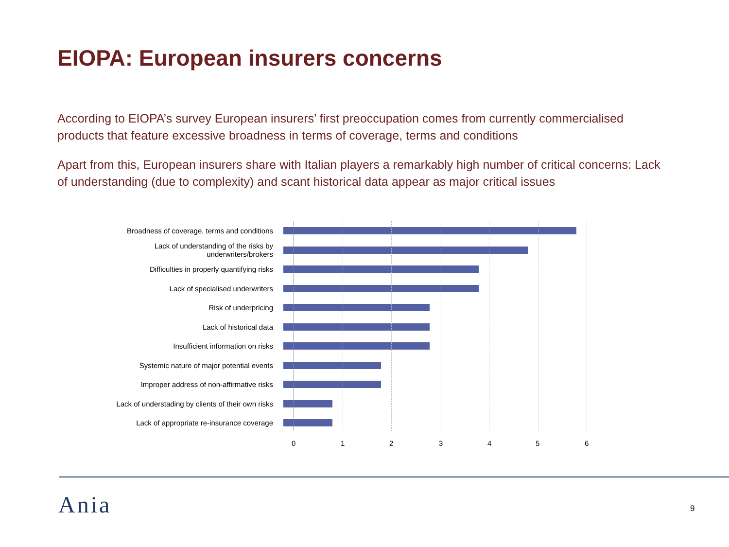EIOPA: European insurers concerns
According to EIOPA’s survey European insurers’ first preoccupation comes from currently commercialised products that feature excessive broadness in terms of coverage, terms and conditions
Apart from this, European insurers share with Italian players a remarkably high number of critical concerns: Lack of understanding (due to complexity) and scant historical data appear as major critical issues
Broadness of coverage, terms and conditions
Lack of understanding of the risks by underwriters/brokers
Difficulties in properly quantifying risks
Lack of specialised underwriters
Risk of underpricing
Lack of historical data
Insufficient information on risks
Systemic nature of major potential events
Improper address of non-affirmative risks
Lack of understading by clients of their own risks
Lack of appropriate re-insurance coverage
0 1 2 3 4 5 6
Ania 9